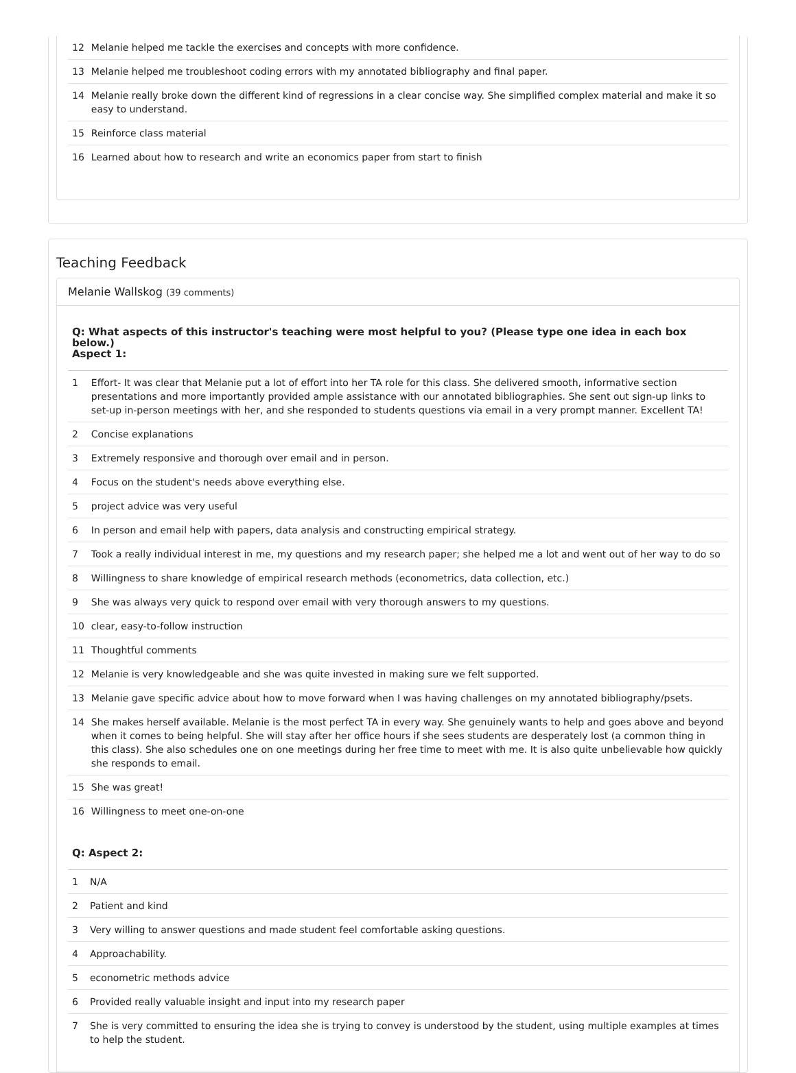| 12 | Melanie helped me tackle the exercises and concepts with more confidence. |
| 13 | Melanie helped me troubleshoot coding errors with my annotated bibliography and final paper. |
| 14 | Melanie really broke down the different kind of regressions in a clear concise way. She simplified complex material and make it so easy to understand. |
| 15 | Reinforce class material |
| 16 | Learned about how to research and write an economics paper from start to finish |
Teaching Feedback
Melanie Wallskog (39 comments)
Q: What aspects of this instructor's teaching were most helpful to you? (Please type one idea in each box below.)
Aspect 1:
| 1 | Effort- It was clear that Melanie put a lot of effort into her TA role for this class. She delivered smooth, informative section presentations and more importantly provided ample assistance with our annotated bibliographies. She sent out sign-up links to set-up in-person meetings with her, and she responded to students questions via email in a very prompt manner. Excellent TA! |
| 2 | Concise explanations |
| 3 | Extremely responsive and thorough over email and in person. |
| 4 | Focus on the student's needs above everything else. |
| 5 | project advice was very useful |
| 6 | In person and email help with papers, data analysis and constructing empirical strategy. |
| 7 | Took a really individual interest in me, my questions and my research paper; she helped me a lot and went out of her way to do so |
| 8 | Willingness to share knowledge of empirical research methods (econometrics, data collection, etc.) |
| 9 | She was always very quick to respond over email with very thorough answers to my questions. |
| 10 | clear, easy-to-follow instruction |
| 11 | Thoughtful comments |
| 12 | Melanie is very knowledgeable and she was quite invested in making sure we felt supported. |
| 13 | Melanie gave specific advice about how to move forward when I was having challenges on my annotated bibliography/psets. |
| 14 | She makes herself available. Melanie is the most perfect TA in every way. She genuinely wants to help and goes above and beyond when it comes to being helpful. She will stay after her office hours if she sees students are desperately lost (a common thing in this class). She also schedules one on one meetings during her free time to meet with me. It is also quite unbelievable how quickly she responds to email. |
| 15 | She was great! |
| 16 | Willingness to meet one-on-one |
Q: Aspect 2:
| 1 | N/A |
| 2 | Patient and kind |
| 3 | Very willing to answer questions and made student feel comfortable asking questions. |
| 4 | Approachability. |
| 5 | econometric methods advice |
| 6 | Provided really valuable insight and input into my research paper |
| 7 | She is very committed to ensuring the idea she is trying to convey is understood by the student, using multiple examples at times to help the student. |